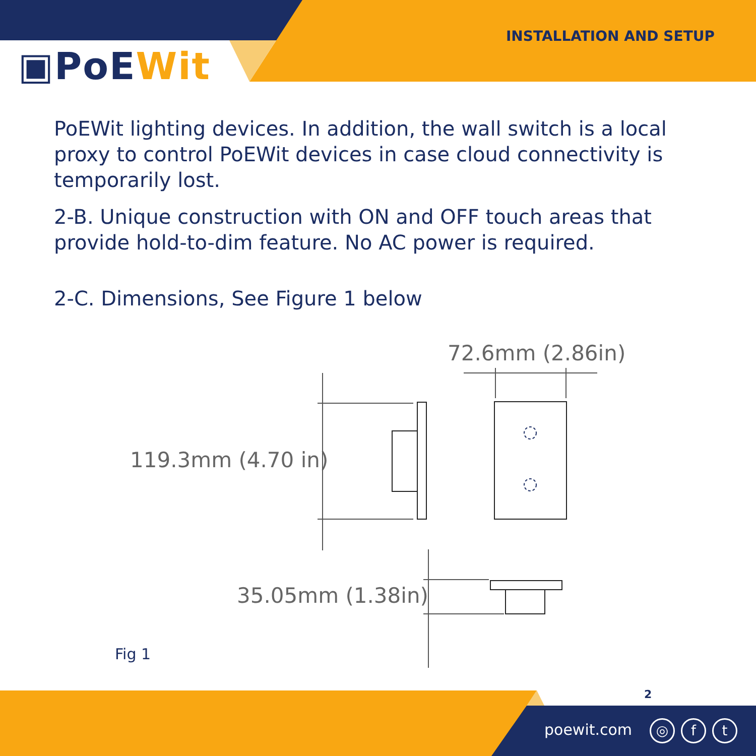▣PoEWit
INSTALLATION AND SETUP
PoEWit lighting devices. In addition, the wall switch is a local proxy to control PoEWit devices in case cloud connectivity is temporarily lost.
2-B. Unique construction with ON and OFF touch areas that provide hold-to-dim feature. No AC power is required.
2-C. Dimensions, See Figure 1 below
72.6mm (2.86in)
119.3mm (4.70 in)
35.05mm (1.38in)
Fig 1
2
poewit.com ◎ f t